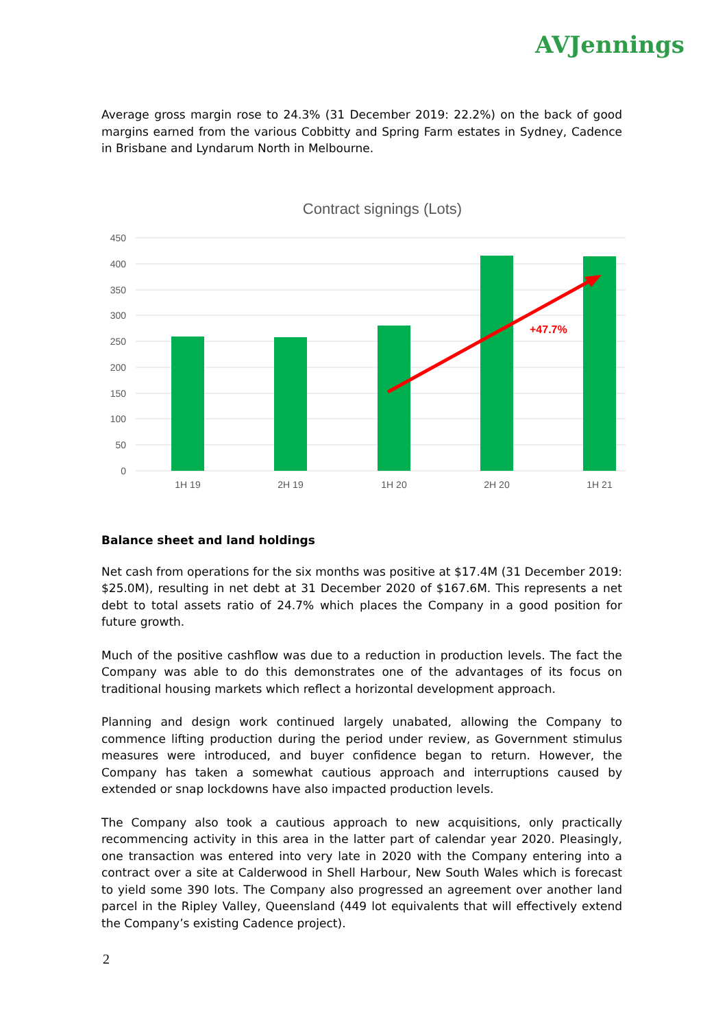AVJennings
Average gross margin rose to 24.3% (31 December 2019: 22.2%) on the back of good margins earned from the various Cobbitty and Spring Farm estates in Sydney, Cadence in Brisbane and Lyndarum North in Melbourne.
Contract signings (Lots)
450
400
350
300
250
200
150
100
50
0
1H 19
2H 19
1H 20
2H 20
1H 21
+47.7%
Balance sheet and land holdings
Net cash from operations for the six months was positive at $17.4M (31 December 2019: $25.0M), resulting in net debt at 31 December 2020 of $167.6M. This represents a net debt to total assets ratio of 24.7% which places the Company in a good position for future growth.
Much of the positive cashflow was due to a reduction in production levels. The fact the Company was able to do this demonstrates one of the advantages of its focus on traditional housing markets which reflect a horizontal development approach.
Planning and design work continued largely unabated, allowing the Company to commence lifting production during the period under review, as Government stimulus measures were introduced, and buyer confidence began to return. However, the Company has taken a somewhat cautious approach and interruptions caused by extended or snap lockdowns have also impacted production levels.
The Company also took a cautious approach to new acquisitions, only practically recommencing activity in this area in the latter part of calendar year 2020. Pleasingly, one transaction was entered into very late in 2020 with the Company entering into a contract over a site at Calderwood in Shell Harbour, New South Wales which is forecast to yield some 390 lots. The Company also progressed an agreement over another land parcel in the Ripley Valley, Queensland (449 lot equivalents that will effectively extend the Company’s existing Cadence project).
2